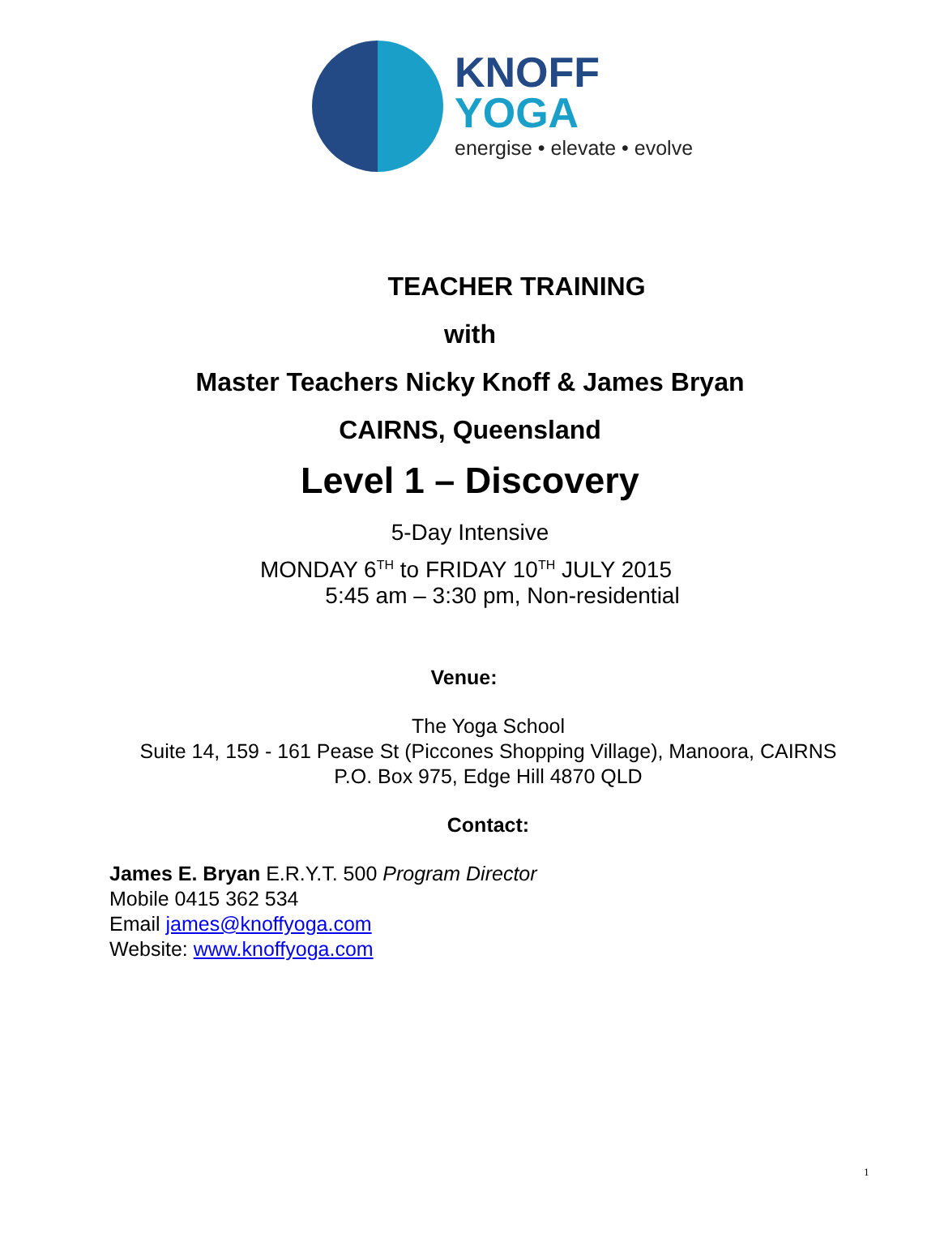KNOFF
YOGA
energise • elevate • evolve
TEACHER TRAINING
with
Master Teachers Nicky Knoff & James Bryan
CAIRNS, Queensland
Level 1 – Discovery
5-Day Intensive
MONDAY 6<sup>TH</sup> to FRIDAY 10<sup>TH</sup> JULY 2015
5:45 am – 3:30 pm, Non-residential
Venue:
The Yoga School
Suite 14, 159 - 161 Pease St (Piccones Shopping Village), Manoora, CAIRNS
P.O. Box 975, Edge Hill 4870 QLD
Contact:
James E. Bryan E.R.Y.T. 500 Program Director
Mobile 0415 362 534
Email james@knoffyoga.com
Website: www.knoffyoga.com
1